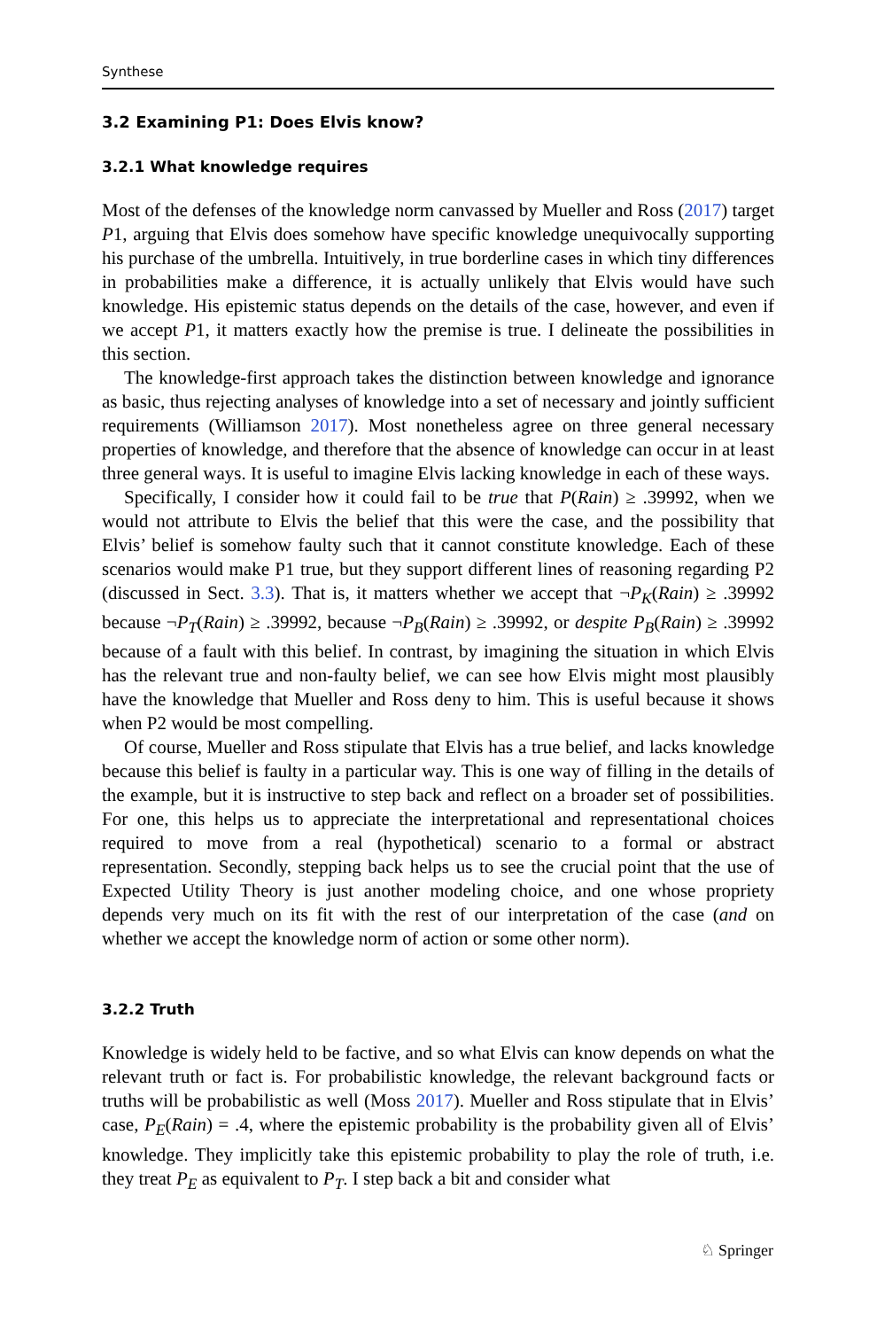Synthese
3.2 Examining P1: Does Elvis know?
3.2.1 What knowledge requires
Most of the defenses of the knowledge norm canvassed by Mueller and Ross (2017) target P1, arguing that Elvis does somehow have specific knowledge unequivocally supporting his purchase of the umbrella. Intuitively, in true borderline cases in which tiny differences in probabilities make a difference, it is actually unlikely that Elvis would have such knowledge. His epistemic status depends on the details of the case, however, and even if we accept P1, it matters exactly how the premise is true. I delineate the possibilities in this section.
The knowledge-first approach takes the distinction between knowledge and ignorance as basic, thus rejecting analyses of knowledge into a set of necessary and jointly sufficient requirements (Williamson 2017). Most nonetheless agree on three general necessary properties of knowledge, and therefore that the absence of knowledge can occur in at least three general ways. It is useful to imagine Elvis lacking knowledge in each of these ways.
Specifically, I consider how it could fail to be true that P(Rain) ≥ .39992, when we would not attribute to Elvis the belief that this were the case, and the possibility that Elvis’ belief is somehow faulty such that it cannot constitute knowledge. Each of these scenarios would make P1 true, but they support different lines of reasoning regarding P2 (discussed in Sect. 3.3). That is, it matters whether we accept that ¬P<sub>K</sub>(Rain) ≥ .39992 because ¬P<sub>T</sub>(Rain) ≥ .39992, because ¬P<sub>B</sub>(Rain) ≥ .39992, or despite P<sub>B</sub>(Rain) ≥ .39992 because of a fault with this belief. In contrast, by imagining the situation in which Elvis has the relevant true and non-faulty belief, we can see how Elvis might most plausibly have the knowledge that Mueller and Ross deny to him. This is useful because it shows when P2 would be most compelling.
Of course, Mueller and Ross stipulate that Elvis has a true belief, and lacks knowledge because this belief is faulty in a particular way. This is one way of filling in the details of the example, but it is instructive to step back and reflect on a broader set of possibilities. For one, this helps us to appreciate the interpretational and representational choices required to move from a real (hypothetical) scenario to a formal or abstract representation. Secondly, stepping back helps us to see the crucial point that the use of Expected Utility Theory is just another modeling choice, and one whose propriety depends very much on its fit with the rest of our interpretation of the case (and on whether we accept the knowledge norm of action or some other norm).
3.2.2 Truth
Knowledge is widely held to be factive, and so what Elvis can know depends on what the relevant truth or fact is. For probabilistic knowledge, the relevant background facts or truths will be probabilistic as well (Moss 2017). Mueller and Ross stipulate that in Elvis’ case, P<sub>E</sub>(Rain) = .4, where the epistemic probability is the probability given all of Elvis’ knowledge. They implicitly take this epistemic probability to play the role of truth, i.e. they treat P<sub>E</sub> as equivalent to P<sub>T</sub>. I step back a bit and consider what
♘ Springer